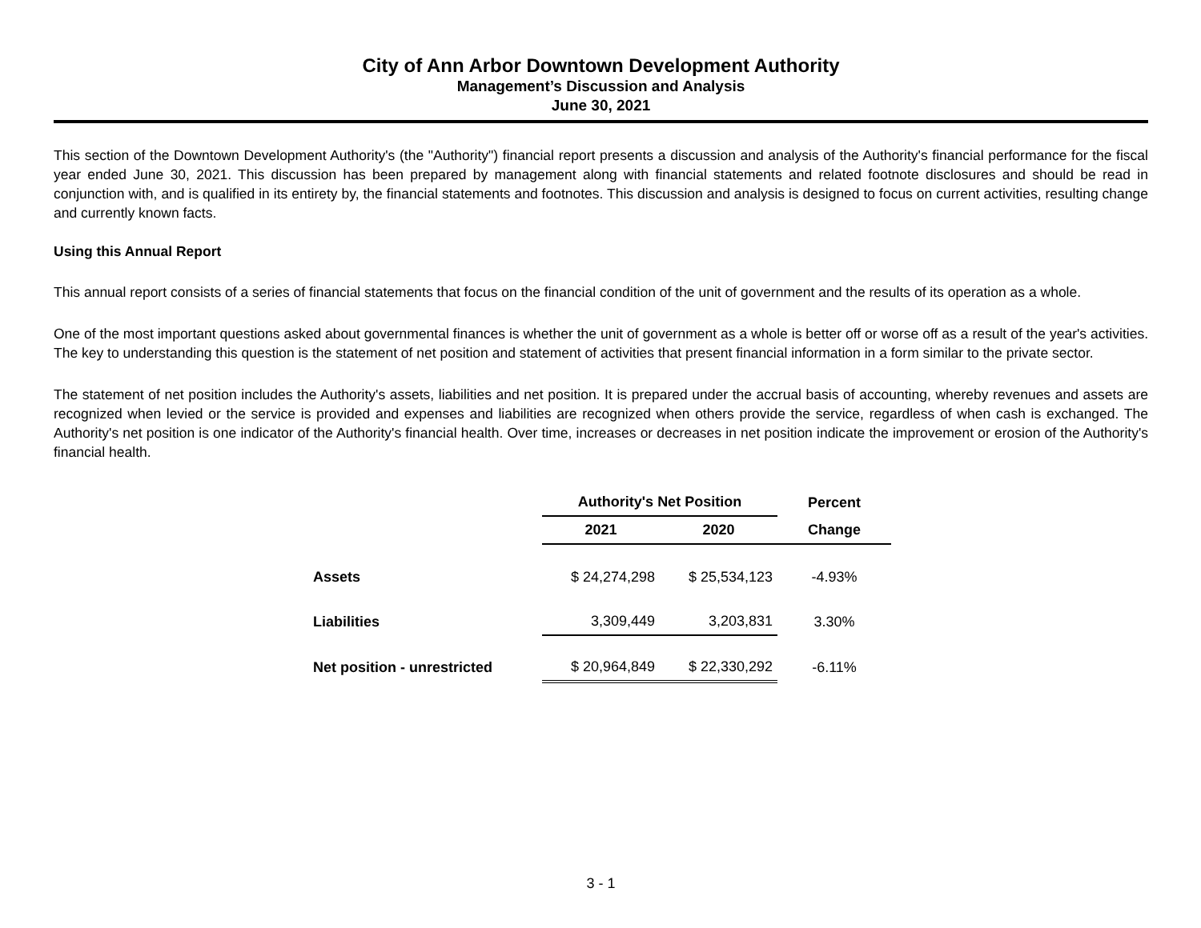City of Ann Arbor Downtown Development Authority
Management’s Discussion and Analysis
June 30, 2021
This section of the Downtown Development Authority's (the "Authority") financial report presents a discussion and analysis of the Authority's financial performance for the fiscal year ended June 30, 2021. This discussion has been prepared by management along with financial statements and related footnote disclosures and should be read in conjunction with, and is qualified in its entirety by, the financial statements and footnotes. This discussion and analysis is designed to focus on current activities, resulting change and currently known facts.
Using this Annual Report
This annual report consists of a series of financial statements that focus on the financial condition of the unit of government and the results of its operation as a whole.
One of the most important questions asked about governmental finances is whether the unit of government as a whole is better off or worse off as a result of the year's activities. The key to understanding this question is the statement of net position and statement of activities that present financial information in a form similar to the private sector.
The statement of net position includes the Authority's assets, liabilities and net position. It is prepared under the accrual basis of accounting, whereby revenues and assets are recognized when levied or the service is provided and expenses and liabilities are recognized when others provide the service, regardless of when cash is exchanged. The Authority's net position is one indicator of the Authority's financial health. Over time, increases or decreases in net position indicate the improvement or erosion of the Authority's financial health.
| | Authority's Net Position | | Percent |
| --- | --- | --- | --- |
| | 2021 | 2020 | Change |
| Assets | $ 24,274,298 | $ 25,534,123 | -4.93% |
| Liabilities | 3,309,449 | 3,203,831 | 3.30% |
| Net position - unrestricted | $ 20,964,849 | $ 22,330,292 | -6.11% |
3 - 1